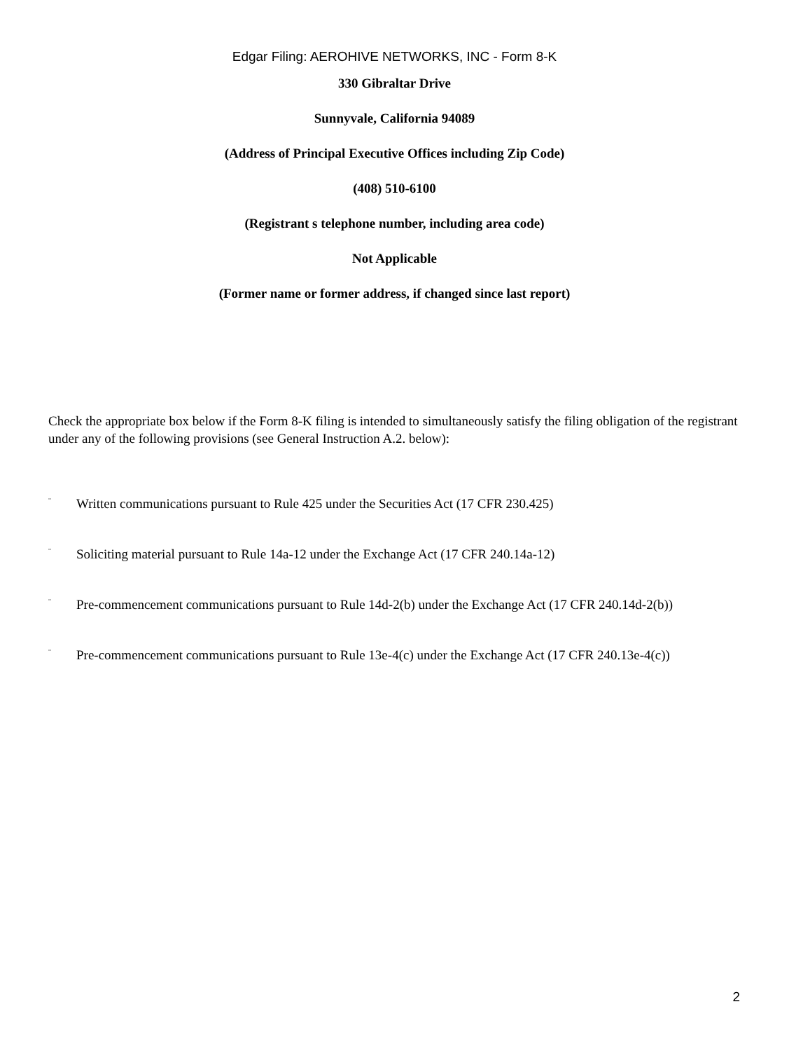Edgar Filing: AEROHIVE NETWORKS, INC - Form 8-K
330 Gibraltar Drive
Sunnyvale, California 94089
(Address of Principal Executive Offices including Zip Code)
(408) 510-6100
(Registrant s telephone number, including area code)
Not Applicable
(Former name or former address, if changed since last report)
Check the appropriate box below if the Form 8-K filing is intended to simultaneously satisfy the filing obligation of the registrant under any of the following provisions (see General Instruction A.2. below):
¨ Written communications pursuant to Rule 425 under the Securities Act (17 CFR 230.425)
¨ Soliciting material pursuant to Rule 14a-12 under the Exchange Act (17 CFR 240.14a-12)
¨ Pre-commencement communications pursuant to Rule 14d-2(b) under the Exchange Act (17 CFR 240.14d-2(b))
¨ Pre-commencement communications pursuant to Rule 13e-4(c) under the Exchange Act (17 CFR 240.13e-4(c))
2